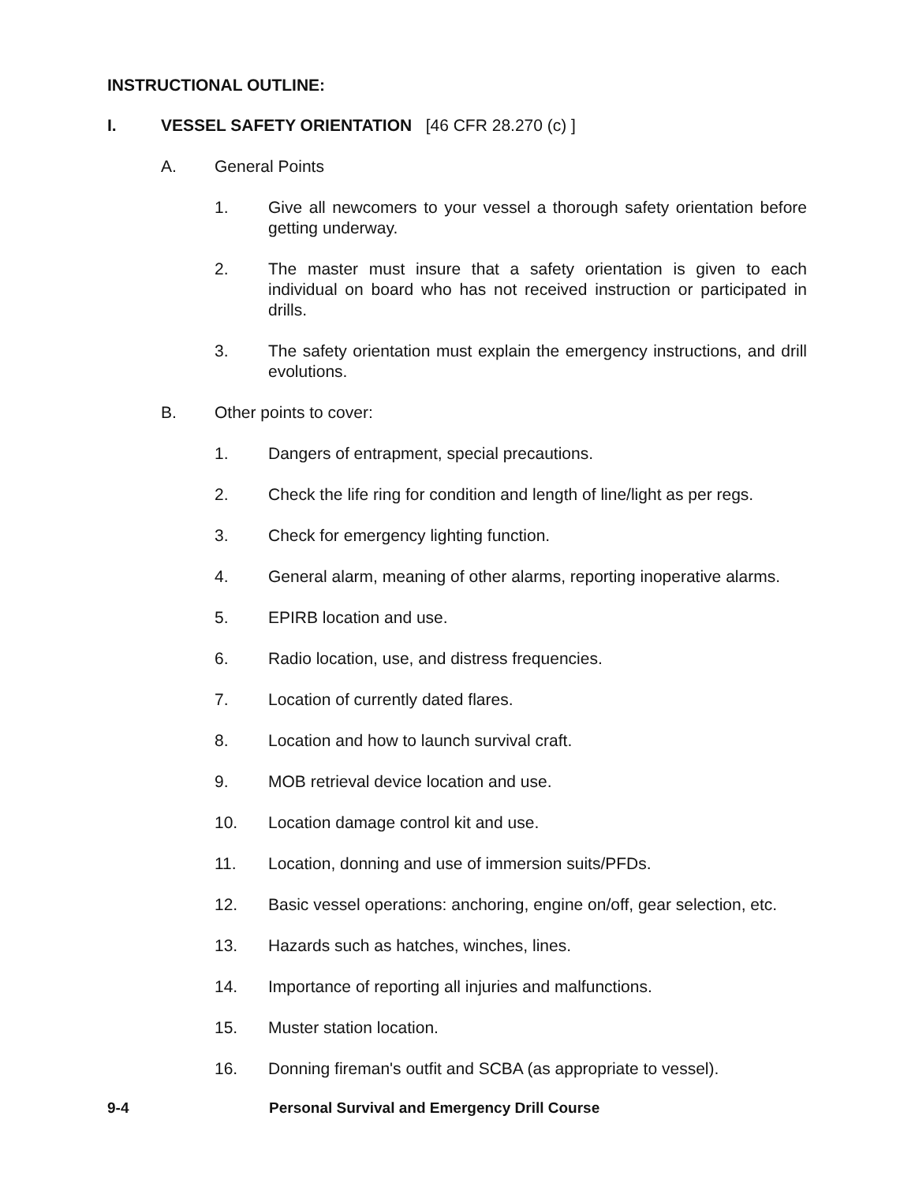INSTRUCTIONAL OUTLINE:
I. VESSEL SAFETY ORIENTATION [46 CFR 28.270 (c) ]
A. General Points
1. Give all newcomers to your vessel a thorough safety orientation before getting underway.
2. The master must insure that a safety orientation is given to each individual on board who has not received instruction or participated in drills.
3. The safety orientation must explain the emergency instructions, and drill evolutions.
B. Other points to cover:
1. Dangers of entrapment, special precautions.
2. Check the life ring for condition and length of line/light as per regs.
3. Check for emergency lighting function.
4. General alarm, meaning of other alarms, reporting inoperative alarms.
5. EPIRB location and use.
6. Radio location, use, and distress frequencies.
7. Location of currently dated flares.
8. Location and how to launch survival craft.
9. MOB retrieval device location and use.
10. Location damage control kit and use.
11. Location, donning and use of immersion suits/PFDs.
12. Basic vessel operations: anchoring, engine on/off, gear selection, etc.
13. Hazards such as hatches, winches, lines.
14. Importance of reporting all injuries and malfunctions.
15. Muster station location.
16. Donning fireman's outfit and SCBA (as appropriate to vessel).
9-4 Personal Survival and Emergency Drill Course